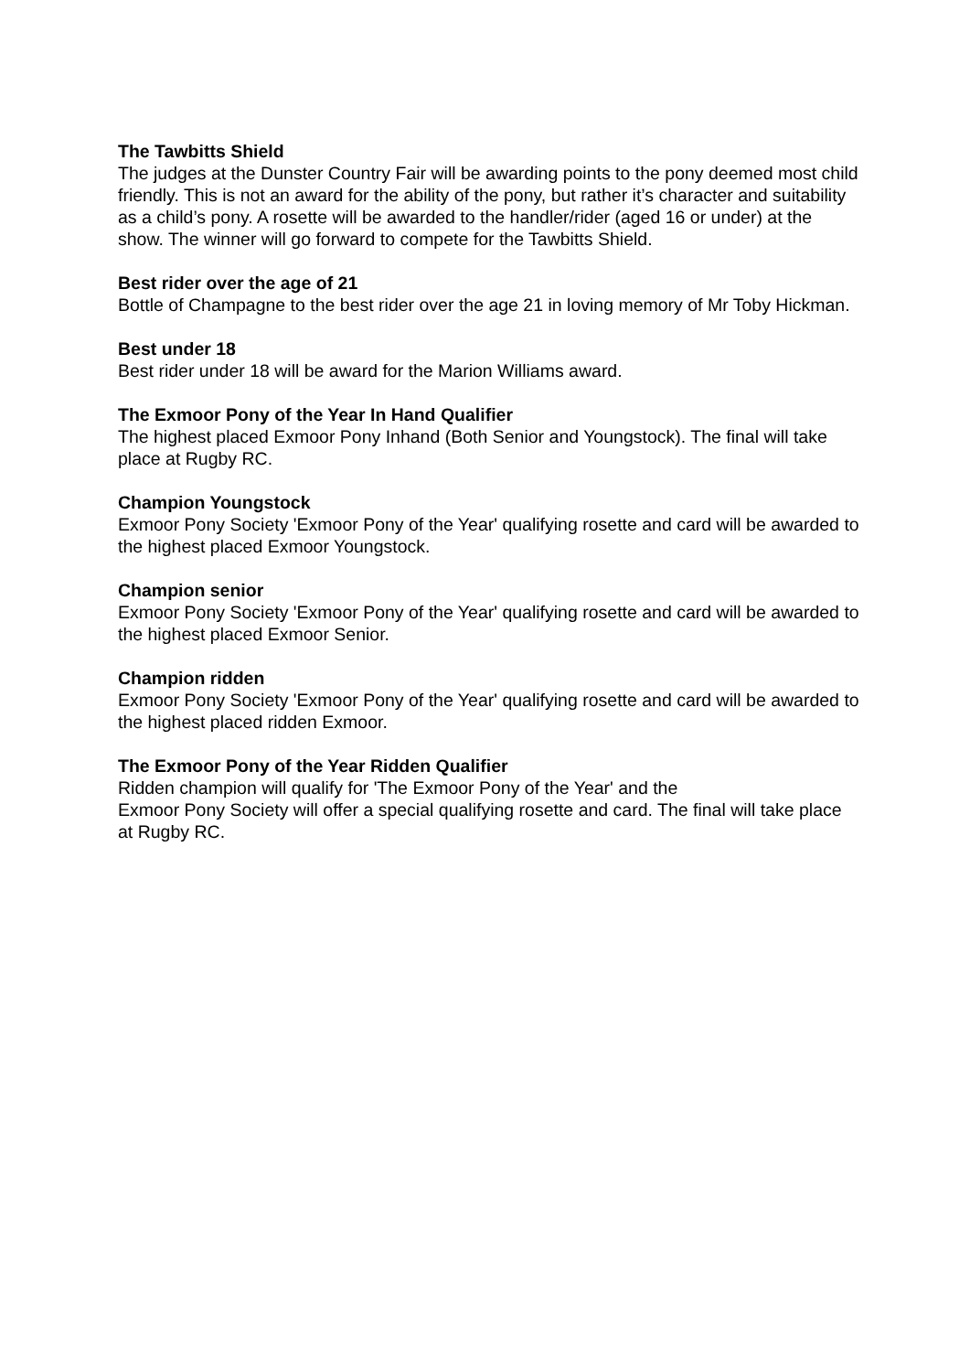The Tawbitts Shield
The judges at the Dunster Country Fair will be awarding points to the pony deemed most child friendly. This is not an award for the ability of the pony, but rather it’s character and suitability as a child’s pony. A rosette will be awarded to the handler/rider (aged 16 or under) at the show. The winner will go forward to compete for the Tawbitts Shield.
Best rider over the age of 21
Bottle of Champagne to the best rider over the age 21 in loving memory of Mr Toby Hickman.
Best under 18
Best rider under 18 will be award for the Marion Williams award.
The Exmoor Pony of the Year In Hand Qualifier
The highest placed Exmoor Pony Inhand (Both Senior and Youngstock). The final will take place at Rugby RC.
Champion Youngstock
Exmoor Pony Society 'Exmoor Pony of the Year' qualifying rosette and card will be awarded to the highest placed Exmoor Youngstock.
Champion senior
Exmoor Pony Society 'Exmoor Pony of the Year' qualifying rosette and card will be awarded to the highest placed Exmoor Senior.
Champion ridden
Exmoor Pony Society 'Exmoor Pony of the Year' qualifying rosette and card will be awarded to the highest placed ridden Exmoor.
The Exmoor Pony of the Year Ridden Qualifier
Ridden champion will qualify for 'The Exmoor Pony of the Year' and the
Exmoor Pony Society will offer a special qualifying rosette and card. The final will take place at Rugby RC.